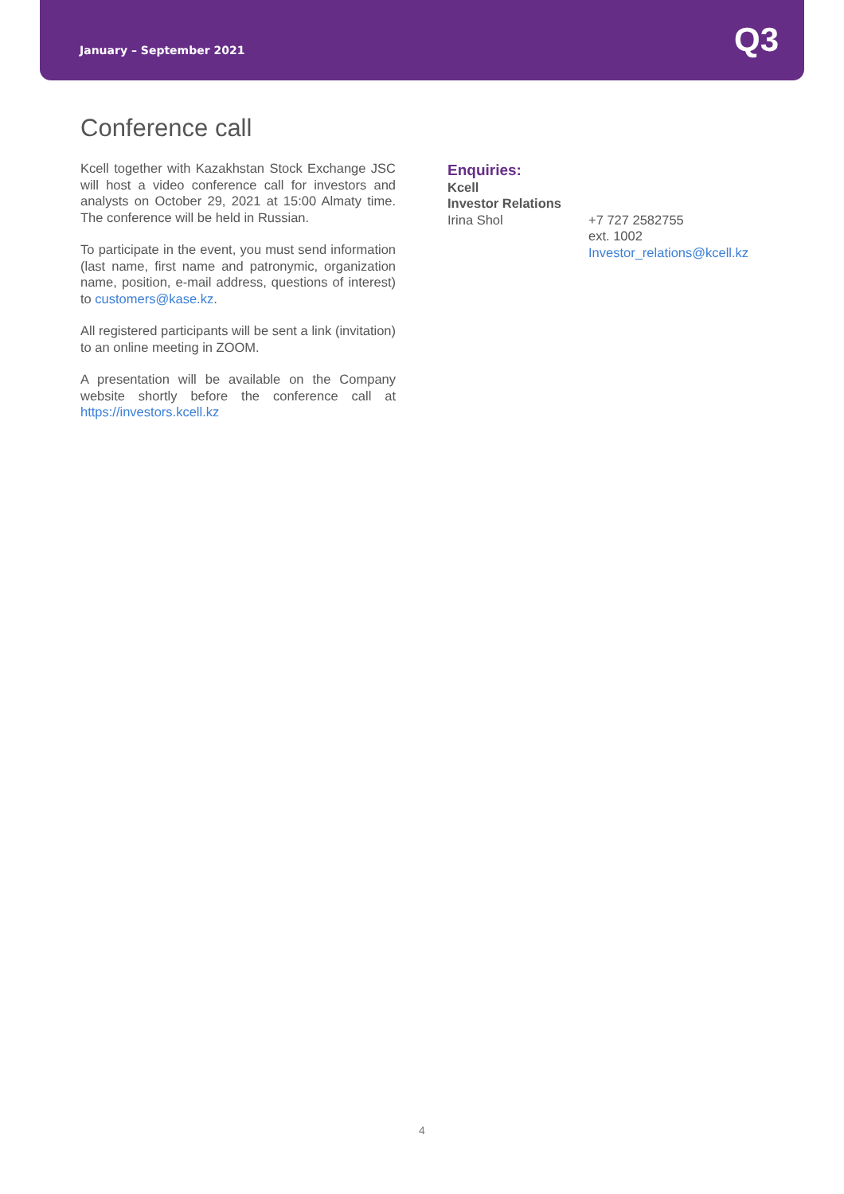January – September 2021 Q3
Conference call
Kcell together with Kazakhstan Stock Exchange JSC will host a video conference call for investors and analysts on October 29, 2021 at 15:00 Almaty time. The conference will be held in Russian.
To participate in the event, you must send information (last name, first name and patronymic, organization name, position, e-mail address, questions of interest) to customers@kase.kz.
All registered participants will be sent a link (invitation) to an online meeting in ZOOM.
A presentation will be available on the Company website shortly before the conference call at https://investors.kcell.kz
Enquiries:
Kcell
Investor Relations
Irina Shol +7 727 2582755
ext. 1002
Investor_relations@kcell.kz
4